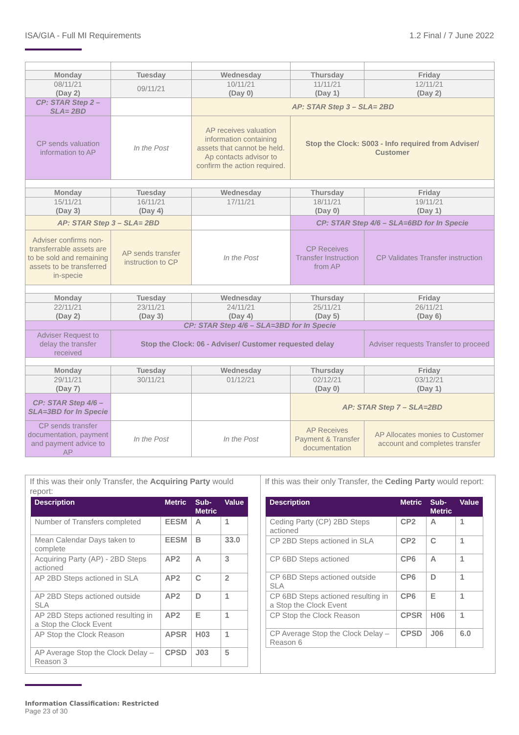ISA/GIA - Full MI Requirements 1.2 Final / 7 June 2022
| Monday | Tuesday | Wednesday | Thursday | Friday |
| 08/11/21 (Day 2) | 09/11/21 | 10/11/21 (Day 0) | 11/11/21 (Day 1) | 12/11/21 (Day 2) |
| CP: STAR Step 2 – SLA= 2BD | | AP: STAR Step 3 – SLA= 2BD | | |
| CP sends valuation information to AP | In the Post | AP receives valuation information containing assets that cannot be held. Ap contacts advisor to confirm the action required. | Stop the Clock: S003 - Info required from Adviser/ Customer | |
| Monday | Tuesday | Wednesday | Thursday | Friday |
| 15/11/21 (Day 3) | 16/11/21 (Day 4) | 17/11/21 | 18/11/21 (Day 0) | 19/11/21 (Day 1) |
| AP: STAR Step 3 – SLA= 2BD | | | CP: STAR Step 4/6 – SLA=6BD for In Specie | |
| Adviser confirms non-transferrable assets are to be sold and remaining assets to be transferred in-specie | AP sends transfer instruction to CP | In the Post | CP Receives Transfer Instruction from AP | CP Validates Transfer instruction |
| Monday | Tuesday | Wednesday | Thursday | Friday |
| 22/11/21 (Day 2) | 23/11/21 (Day 3) | 24/11/21 (Day 4) | 25/11/21 (Day 5) | 26/11/21 (Day 6) |
| CP: STAR Step 4/6 – SLA=3BD for In Specie | | | | |
| Adviser Request to delay the transfer received | Stop the Clock: 06 - Adviser/ Customer requested delay | | | Adviser requests Transfer to proceed |
| Monday | Tuesday | Wednesday | Thursday | Friday |
| 29/11/21 (Day 7) | 30/11/21 | 01/12/21 | 02/12/21 (Day 0) | 03/12/21 (Day 1) |
| CP: STAR Step 4/6 – SLA=3BD for In Specie | | | AP: STAR Step 7 – SLA=2BD | |
| CP sends transfer documentation, payment and payment advice to AP | In the Post | In the Post | AP Receives Payment & Transfer documentation | AP Allocates monies to Customer account and completes transfer |
If this was their only Transfer, the Acquiring Party would report:
| Description | Metric | Sub- Metric | Value |
| --- | --- | --- | --- |
| Number of Transfers completed | EESM | A | 1 |
| Mean Calendar Days taken to complete | EESM | B | 33.0 |
| Acquiring Party (AP) - 2BD Steps actioned | AP2 | A | 3 |
| AP 2BD Steps actioned in SLA | AP2 | C | 2 |
| AP 2BD Steps actioned outside SLA | AP2 | D | 1 |
| AP 2BD Steps actioned resulting in a Stop the Clock Event | AP2 | E | 1 |
| AP Stop the Clock Reason | APSR | H03 | 1 |
| AP Average Stop the Clock Delay – Reason 3 | CPSD | J03 | 5 |
If this was their only Transfer, the Ceding Party would report:
| Description | Metric | Sub- Metric | Value |
| --- | --- | --- | --- |
| Ceding Party (CP) 2BD Steps actioned | CP2 | A | 1 |
| CP 2BD Steps actioned in SLA | CP2 | C | 1 |
| CP 6BD Steps actioned | CP6 | A | 1 |
| CP 6BD Steps actioned outside SLA | CP6 | D | 1 |
| CP 6BD Steps actioned resulting in a Stop the Clock Event | CP6 | E | 1 |
| CP Stop the Clock Reason | CPSR | H06 | 1 |
| CP Average Stop the Clock Delay – Reason 6 | CPSD | J06 | 6.0 |
Information Classification: Restricted
Page 23 of 30